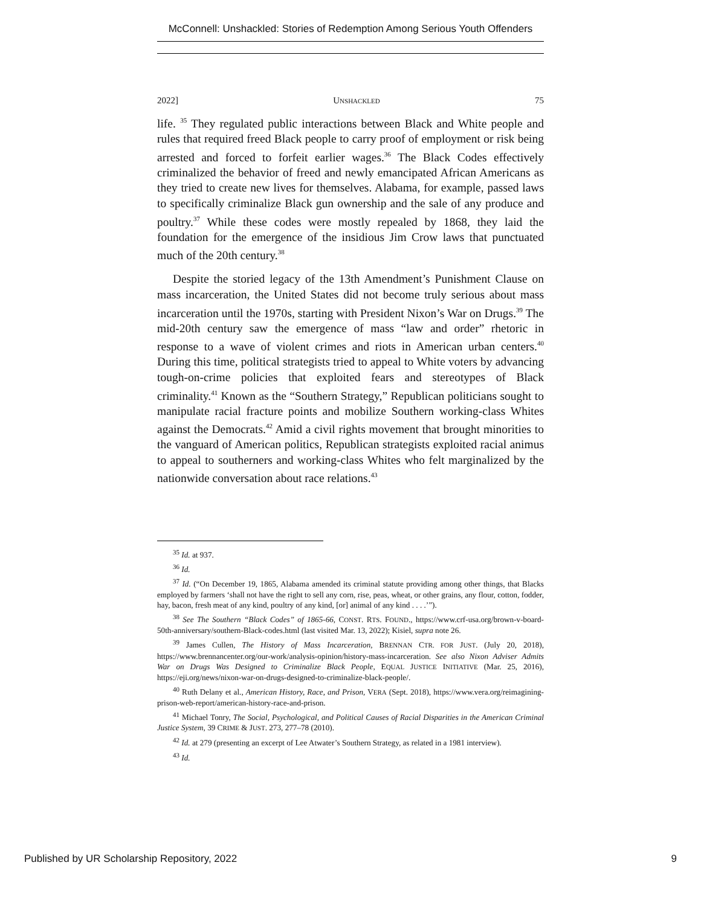McConnell: Unshackled: Stories of Redemption Among Serious Youth Offenders
2022] UNSHACKLED 75
life. <sup>35</sup> They regulated public interactions between Black and White people and rules that required freed Black people to carry proof of employment or risk being arrested and forced to forfeit earlier wages.<sup>36</sup> The Black Codes effectively criminalized the behavior of freed and newly emancipated African Americans as they tried to create new lives for themselves. Alabama, for example, passed laws to specifically criminalize Black gun ownership and the sale of any produce and poultry.<sup>37</sup> While these codes were mostly repealed by 1868, they laid the foundation for the emergence of the insidious Jim Crow laws that punctuated much of the 20th century.<sup>38</sup>
Despite the storied legacy of the 13th Amendment’s Punishment Clause on mass incarceration, the United States did not become truly serious about mass incarceration until the 1970s, starting with President Nixon’s War on Drugs.<sup>39</sup> The mid-20th century saw the emergence of mass “law and order” rhetoric in response to a wave of violent crimes and riots in American urban centers.<sup>40</sup> During this time, political strategists tried to appeal to White voters by advancing tough-on-crime policies that exploited fears and stereotypes of Black criminality.<sup>41</sup> Known as the “Southern Strategy,” Republican politicians sought to manipulate racial fracture points and mobilize Southern working-class Whites against the Democrats.<sup>42</sup> Amid a civil rights movement that brought minorities to the vanguard of American politics, Republican strategists exploited racial animus to appeal to southerners and working-class Whites who felt marginalized by the nationwide conversation about race relations.<sup>43</sup>
<sup>35</sup> Id. at 937.
<sup>36</sup> Id.
<sup>37</sup> Id. (“On December 19, 1865, Alabama amended its criminal statute providing among other things, that Blacks employed by farmers ‘shall not have the right to sell any corn, rise, peas, wheat, or other grains, any flour, cotton, fodder, hay, bacon, fresh meat of any kind, poultry of any kind, [or] animal of any kind . . . .’”).
<sup>38</sup> See The Southern “Black Codes” of 1865-66, CONST. RTS. FOUND., https://www.crf-usa.org/brown-v-board-50th-anniversary/southern-Black-codes.html (last visited Mar. 13, 2022); Kisiel, supra note 26.
<sup>39</sup> James Cullen, The History of Mass Incarceration, BRENNAN CTR. FOR JUST. (July 20, 2018), https://www.brennancenter.org/our-work/analysis-opinion/history-mass-incarceration. See also Nixon Adviser Admits War on Drugs Was Designed to Criminalize Black People, EQUAL JUSTICE INITIATIVE (Mar. 25, 2016), https://eji.org/news/nixon-war-on-drugs-designed-to-criminalize-black-people/.
<sup>40</sup> Ruth Delany et al., American History, Race, and Prison, VERA (Sept. 2018), https://www.vera.org/reimagining-prison-web-report/american-history-race-and-prison.
<sup>41</sup> Michael Tonry, The Social, Psychological, and Political Causes of Racial Disparities in the American Criminal Justice System, 39 CRIME & JUST. 273, 277–78 (2010).
<sup>42</sup> Id. at 279 (presenting an excerpt of Lee Atwater’s Southern Strategy, as related in a 1981 interview).
<sup>43</sup> Id.
Published by UR Scholarship Repository, 2022 9